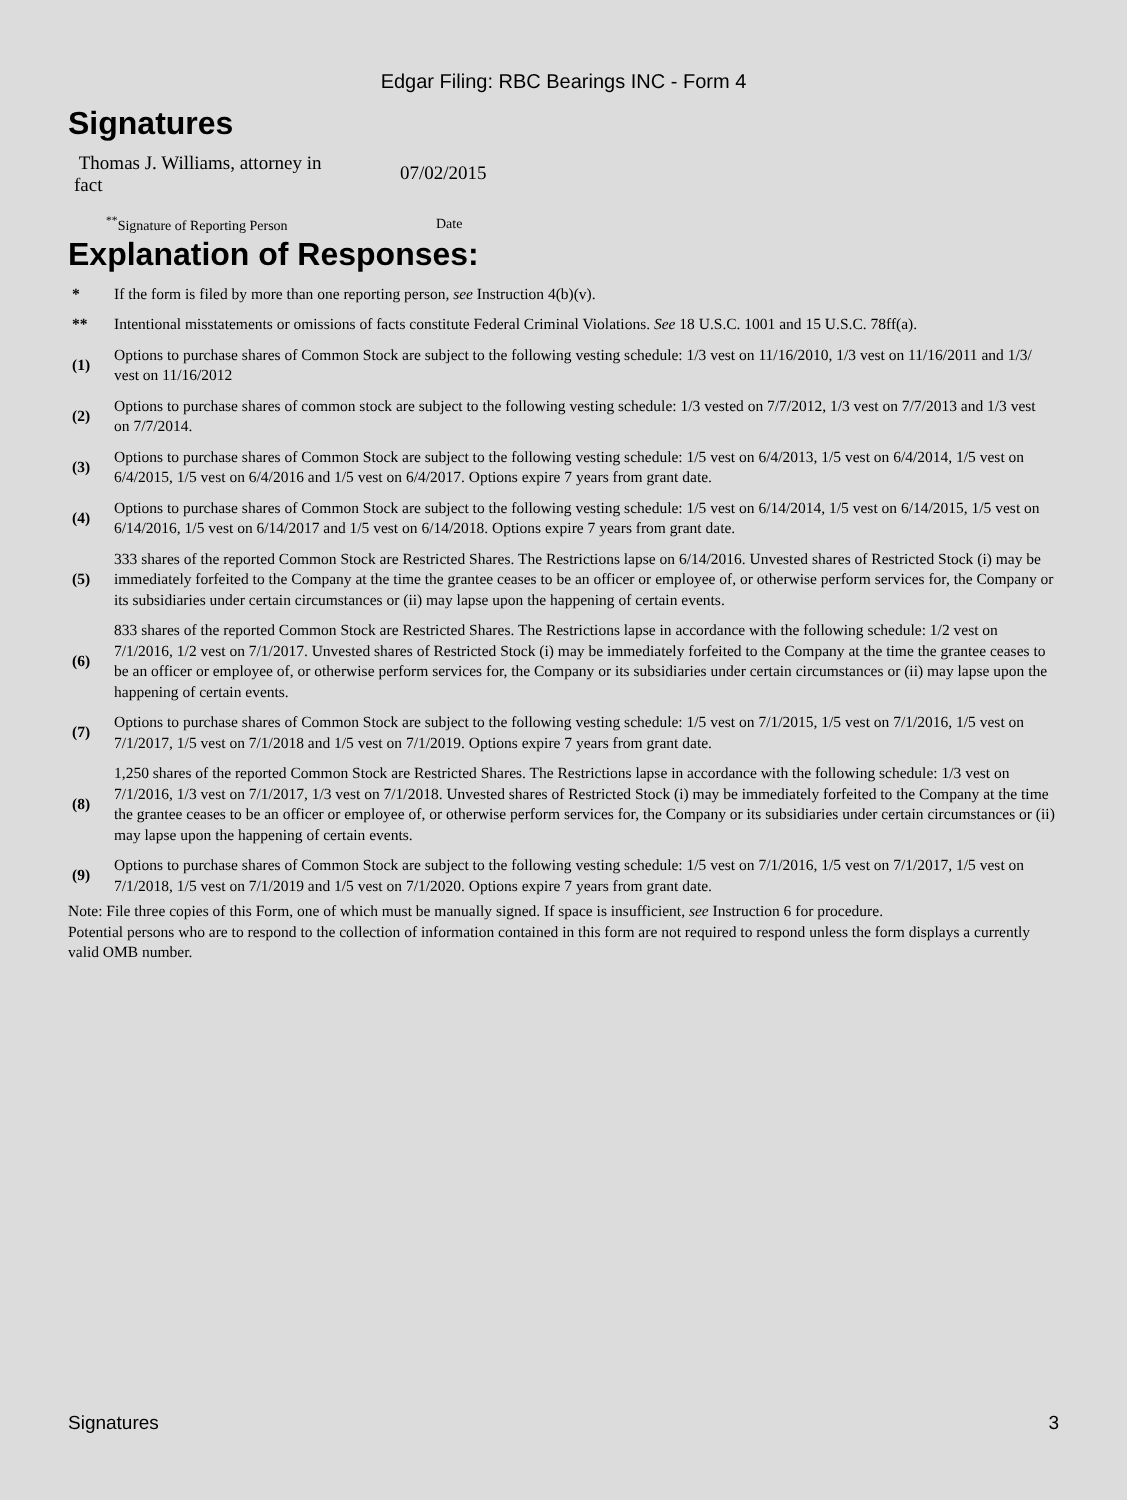Edgar Filing: RBC Bearings INC - Form 4
Signatures
| Thomas J. Williams, attorney in fact | 07/02/2015 |
| <sup>**</sup> Signature of Reporting Person | Date |
Explanation of Responses:
| * | If the form is filed by more than one reporting person, see Instruction 4(b)(v). |
| ** | Intentional misstatements or omissions of facts constitute Federal Criminal Violations. See 18 U.S.C. 1001 and 15 U.S.C. 78ff(a). |
| (1) | Options to purchase shares of Common Stock are subject to the following vesting schedule: 1/3 vest on 11/16/2010, 1/3 vest on 11/16/2011 and 1/3/ vest on 11/16/2012 |
| (2) | Options to purchase shares of common stock are subject to the following vesting schedule: 1/3 vested on 7/7/2012, 1/3 vest on 7/7/2013 and 1/3 vest on 7/7/2014. |
| (3) | Options to purchase shares of Common Stock are subject to the following vesting schedule: 1/5 vest on 6/4/2013, 1/5 vest on 6/4/2014, 1/5 vest on 6/4/2015, 1/5 vest on 6/4/2016 and 1/5 vest on 6/4/2017. Options expire 7 years from grant date. |
| (4) | Options to purchase shares of Common Stock are subject to the following vesting schedule: 1/5 vest on 6/14/2014, 1/5 vest on 6/14/2015, 1/5 vest on 6/14/2016, 1/5 vest on 6/14/2017 and 1/5 vest on 6/14/2018. Options expire 7 years from grant date. |
| (5) | 333 shares of the reported Common Stock are Restricted Shares. The Restrictions lapse on 6/14/2016. Unvested shares of Restricted Stock (i) may be immediately forfeited to the Company at the time the grantee ceases to be an officer or employee of, or otherwise perform services for, the Company or its subsidiaries under certain circumstances or (ii) may lapse upon the happening of certain events. |
| (6) | 833 shares of the reported Common Stock are Restricted Shares. The Restrictions lapse in accordance with the following schedule: 1/2 vest on 7/1/2016, 1/2 vest on 7/1/2017. Unvested shares of Restricted Stock (i) may be immediately forfeited to the Company at the time the grantee ceases to be an officer or employee of, or otherwise perform services for, the Company or its subsidiaries under certain circumstances or (ii) may lapse upon the happening of certain events. |
| (7) | Options to purchase shares of Common Stock are subject to the following vesting schedule: 1/5 vest on 7/1/2015, 1/5 vest on 7/1/2016, 1/5 vest on 7/1/2017, 1/5 vest on 7/1/2018 and 1/5 vest on 7/1/2019. Options expire 7 years from grant date. |
| (8) | 1,250 shares of the reported Common Stock are Restricted Shares. The Restrictions lapse in accordance with the following schedule: 1/3 vest on 7/1/2016, 1/3 vest on 7/1/2017, 1/3 vest on 7/1/2018. Unvested shares of Restricted Stock (i) may be immediately forfeited to the Company at the time the grantee ceases to be an officer or employee of, or otherwise perform services for, the Company or its subsidiaries under certain circumstances or (ii) may lapse upon the happening of certain events. |
| (9) | Options to purchase shares of Common Stock are subject to the following vesting schedule: 1/5 vest on 7/1/2016, 1/5 vest on 7/1/2017, 1/5 vest on 7/1/2018, 1/5 vest on 7/1/2019 and 1/5 vest on 7/1/2020. Options expire 7 years from grant date. |
Note: File three copies of this Form, one of which must be manually signed. If space is insufficient, see Instruction 6 for procedure.
Potential persons who are to respond to the collection of information contained in this form are not required to respond unless the form displays a currently valid OMB number.
Signatures 3